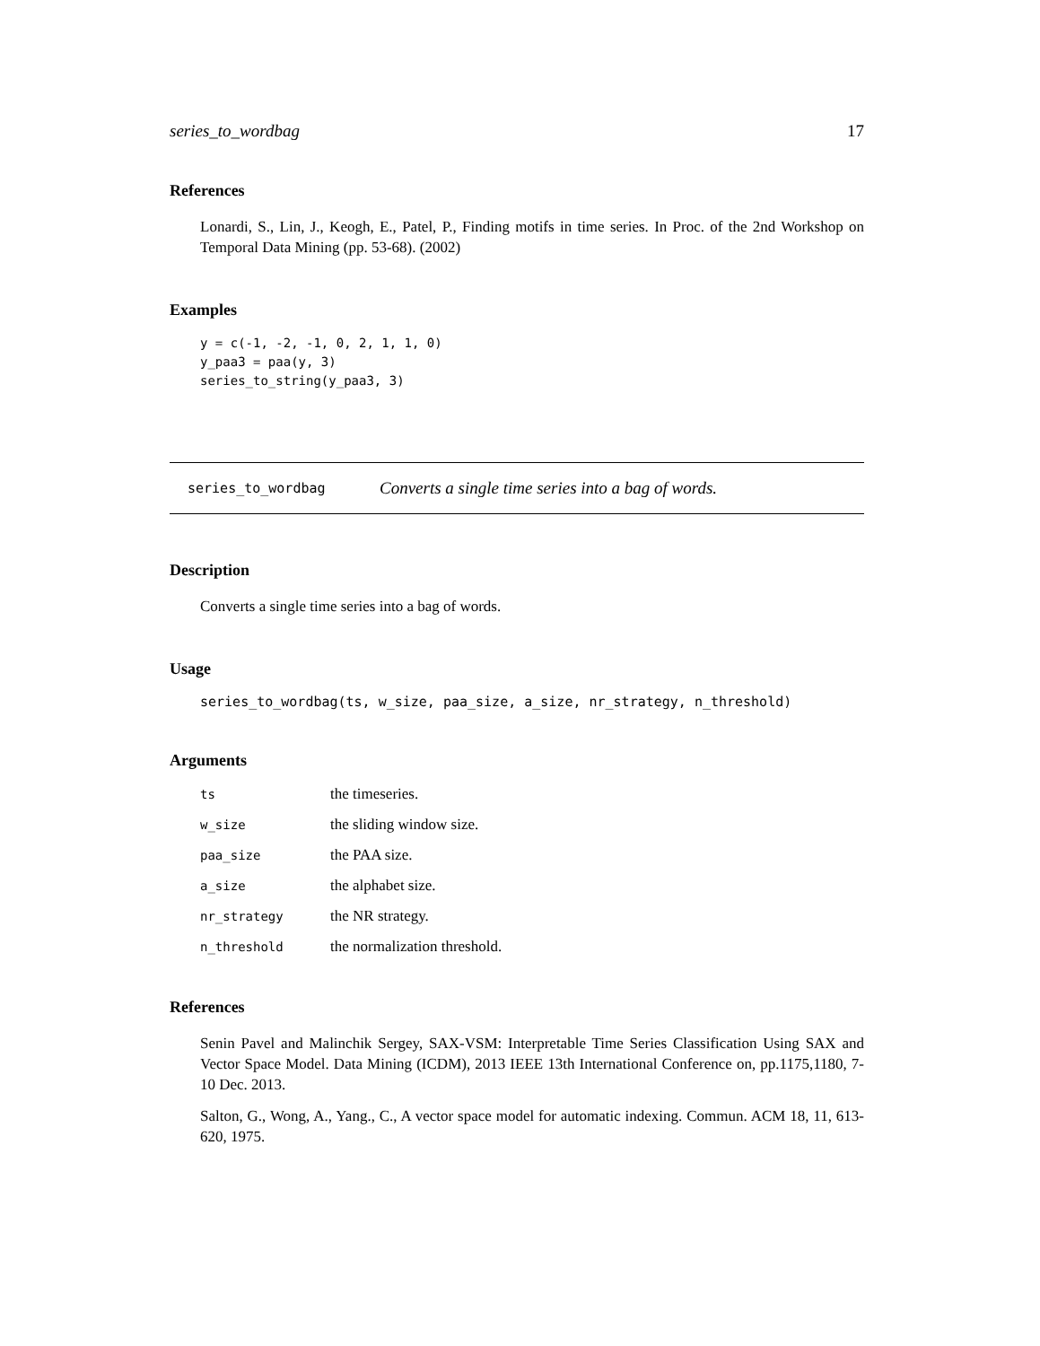series_to_wordbag 17
References
Lonardi, S., Lin, J., Keogh, E., Patel, P., Finding motifs in time series. In Proc. of the 2nd Workshop on Temporal Data Mining (pp. 53-68). (2002)
Examples
y = c(-1, -2, -1, 0, 2, 1, 1, 0)
y_paa3 = paa(y, 3)
series_to_string(y_paa3, 3)
series_to_wordbag Converts a single time series into a bag of words.
Description
Converts a single time series into a bag of words.
Usage
series_to_wordbag(ts, w_size, paa_size, a_size, nr_strategy, n_threshold)
Arguments
| ts | the timeseries. |
| w_size | the sliding window size. |
| paa_size | the PAA size. |
| a_size | the alphabet size. |
| nr_strategy | the NR strategy. |
| n_threshold | the normalization threshold. |
References
Senin Pavel and Malinchik Sergey, SAX-VSM: Interpretable Time Series Classification Using SAX and Vector Space Model. Data Mining (ICDM), 2013 IEEE 13th International Conference on, pp.1175,1180, 7-10 Dec. 2013.
Salton, G., Wong, A., Yang., C., A vector space model for automatic indexing. Commun. ACM 18, 11, 613-620, 1975.